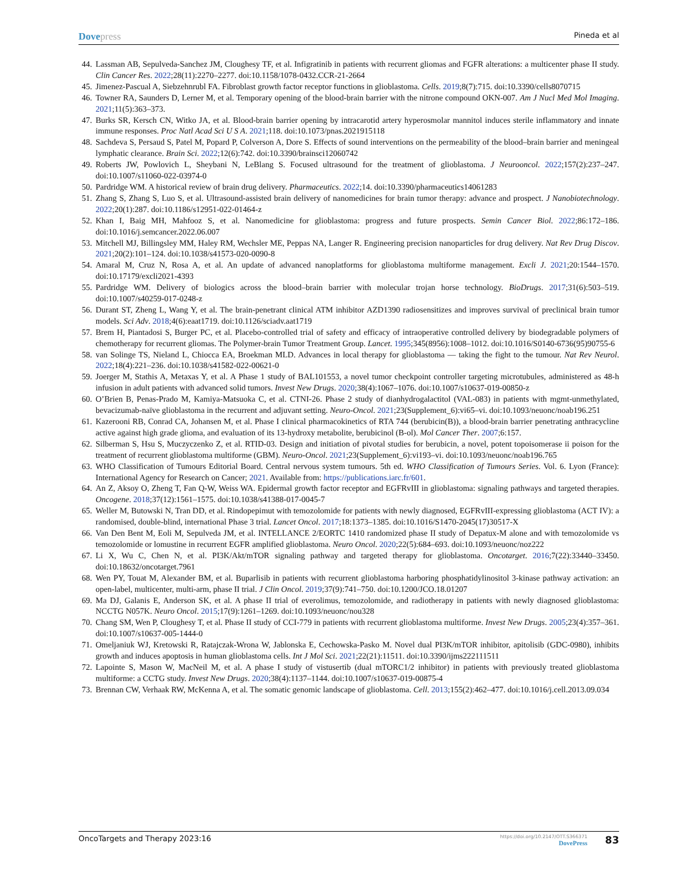Dovepress
Pineda et al
44. Lassman AB, Sepulveda-Sanchez JM, Cloughesy TF, et al. Infigratinib in patients with recurrent gliomas and FGFR alterations: a multicenter phase II study. Clin Cancer Res. 2022;28(11):2270–2277. doi:10.1158/1078-0432.CCR-21-2664
45. Jimenez-Pascual A, Siebzehnrubl FA. Fibroblast growth factor receptor functions in glioblastoma. Cells. 2019;8(7):715. doi:10.3390/cells8070715
46. Towner RA, Saunders D, Lerner M, et al. Temporary opening of the blood-brain barrier with the nitrone compound OKN-007. Am J Nucl Med Mol Imaging. 2021;11(5):363–373.
47. Burks SR, Kersch CN, Witko JA, et al. Blood-brain barrier opening by intracarotid artery hyperosmolar mannitol induces sterile inflammatory and innate immune responses. Proc Natl Acad Sci U S A. 2021;118. doi:10.1073/pnas.2021915118
48. Sachdeva S, Persaud S, Patel M, Popard P, Colverson A, Dore S. Effects of sound interventions on the permeability of the blood–brain barrier and meningeal lymphatic clearance. Brain Sci. 2022;12(6):742. doi:10.3390/brainsci12060742
49. Roberts JW, Powlovich L, Sheybani N, LeBlang S. Focused ultrasound for the treatment of glioblastoma. J Neurooncol. 2022;157(2):237–247. doi:10.1007/s11060-022-03974-0
50. Pardridge WM. A historical review of brain drug delivery. Pharmaceutics. 2022;14. doi:10.3390/pharmaceutics14061283
51. Zhang S, Zhang S, Luo S, et al. Ultrasound-assisted brain delivery of nanomedicines for brain tumor therapy: advance and prospect. J Nanobiotechnology. 2022;20(1):287. doi:10.1186/s12951-022-01464-z
52. Khan I, Baig MH, Mahfooz S, et al. Nanomedicine for glioblastoma: progress and future prospects. Semin Cancer Biol. 2022;86:172–186. doi:10.1016/j.semcancer.2022.06.007
53. Mitchell MJ, Billingsley MM, Haley RM, Wechsler ME, Peppas NA, Langer R. Engineering precision nanoparticles for drug delivery. Nat Rev Drug Discov. 2021;20(2):101–124. doi:10.1038/s41573-020-0090-8
54. Amaral M, Cruz N, Rosa A, et al. An update of advanced nanoplatforms for glioblastoma multiforme management. Excli J. 2021;20:1544–1570. doi:10.17179/excli2021-4393
55. Pardridge WM. Delivery of biologics across the blood–brain barrier with molecular trojan horse technology. BioDrugs. 2017;31(6):503–519. doi:10.1007/s40259-017-0248-z
56. Durant ST, Zheng L, Wang Y, et al. The brain-penetrant clinical ATM inhibitor AZD1390 radiosensitizes and improves survival of preclinical brain tumor models. Sci Adv. 2018;4(6):eaat1719. doi:10.1126/sciadv.aat1719
57. Brem H, Piantadosi S, Burger PC, et al. Placebo-controlled trial of safety and efficacy of intraoperative controlled delivery by biodegradable polymers of chemotherapy for recurrent gliomas. The Polymer-brain Tumor Treatment Group. Lancet. 1995;345(8956):1008–1012. doi:10.1016/S0140-6736(95)90755-6
58. van Solinge TS, Nieland L, Chiocca EA, Broekman MLD. Advances in local therapy for glioblastoma — taking the fight to the tumour. Nat Rev Neurol. 2022;18(4):221–236. doi:10.1038/s41582-022-00621-0
59. Joerger M, Stathis A, Metaxas Y, et al. A Phase 1 study of BAL101553, a novel tumor checkpoint controller targeting microtubules, administered as 48-h infusion in adult patients with advanced solid tumors. Invest New Drugs. 2020;38(4):1067–1076. doi:10.1007/s10637-019-00850-z
60. O’Brien B, Penas-Prado M, Kamiya-Matsuoka C, et al. CTNI-26. Phase 2 study of dianhydrogalactitol (VAL-083) in patients with mgmt-unmethylated, bevacizumab-naïve glioblastoma in the recurrent and adjuvant setting. Neuro-Oncol. 2021;23(Supplement_6):vi65–vi. doi:10.1093/neuonc/noab196.251
61. Kazerooni RB, Conrad CA, Johansen M, et al. Phase I clinical pharmacokinetics of RTA 744 (berubicin(B)), a blood-brain barrier penetrating anthracycline active against high grade glioma, and evaluation of its 13-hydroxy metabolite, berubicinol (B-ol). Mol Cancer Ther. 2007;6:157.
62. Silberman S, Hsu S, Muczyczenko Z, et al. RTID-03. Design and initiation of pivotal studies for berubicin, a novel, potent topoisomerase ii poison for the treatment of recurrent glioblastoma multiforme (GBM). Neuro-Oncol. 2021;23(Supplement_6):vi193–vi. doi:10.1093/neuonc/noab196.765
63. WHO Classification of Tumours Editorial Board. Central nervous system tumours. 5th ed. WHO Classification of Tumours Series. Vol. 6. Lyon (France): International Agency for Research on Cancer; 2021. Available from: https://publications.iarc.fr/601.
64. An Z, Aksoy O, Zheng T, Fan Q-W, Weiss WA. Epidermal growth factor receptor and EGFRvIII in glioblastoma: signaling pathways and targeted therapies. Oncogene. 2018;37(12):1561–1575. doi:10.1038/s41388-017-0045-7
65. Weller M, Butowski N, Tran DD, et al. Rindopepimut with temozolomide for patients with newly diagnosed, EGFRvIII-expressing glioblastoma (ACT IV): a randomised, double-blind, international Phase 3 trial. Lancet Oncol. 2017;18:1373–1385. doi:10.1016/S1470-2045(17)30517-X
66. Van Den Bent M, Eoli M, Sepulveda JM, et al. INTELLANCE 2/EORTC 1410 randomized phase II study of Depatux-M alone and with temozolomide vs temozolomide or lomustine in recurrent EGFR amplified glioblastoma. Neuro Oncol. 2020;22(5):684–693. doi:10.1093/neuonc/noz222
67. Li X, Wu C, Chen N, et al. PI3K/Akt/mTOR signaling pathway and targeted therapy for glioblastoma. Oncotarget. 2016;7(22):33440–33450. doi:10.18632/oncotarget.7961
68. Wen PY, Touat M, Alexander BM, et al. Buparlisib in patients with recurrent glioblastoma harboring phosphatidylinositol 3-kinase pathway activation: an open-label, multicenter, multi-arm, phase II trial. J Clin Oncol. 2019;37(9):741–750. doi:10.1200/JCO.18.01207
69. Ma DJ, Galanis E, Anderson SK, et al. A phase II trial of everolimus, temozolomide, and radiotherapy in patients with newly diagnosed glioblastoma: NCCTG N057K. Neuro Oncol. 2015;17(9):1261–1269. doi:10.1093/neuonc/nou328
70. Chang SM, Wen P, Cloughesy T, et al. Phase II study of CCI-779 in patients with recurrent glioblastoma multiforme. Invest New Drugs. 2005;23(4):357–361. doi:10.1007/s10637-005-1444-0
71. Omeljaniuk WJ, Kretowski R, Ratajczak-Wrona W, Jablonska E, Cechowska-Pasko M. Novel dual PI3K/mTOR inhibitor, apitolisib (GDC-0980), inhibits growth and induces apoptosis in human glioblastoma cells. Int J Mol Sci. 2021;22(21):11511. doi:10.3390/ijms222111511
72. Lapointe S, Mason W, MacNeil M, et al. A phase I study of vistusertib (dual mTORC1/2 inhibitor) in patients with previously treated glioblastoma multiforme: a CCTG study. Invest New Drugs. 2020;38(4):1137–1144. doi:10.1007/s10637-019-00875-4
73. Brennan CW, Verhaak RW, McKenna A, et al. The somatic genomic landscape of glioblastoma. Cell. 2013;155(2):462–477. doi:10.1016/j.cell.2013.09.034
OncoTargets and Therapy 2023:16
https://doi.org/10.2147/OTT.S366371
DovePress
83